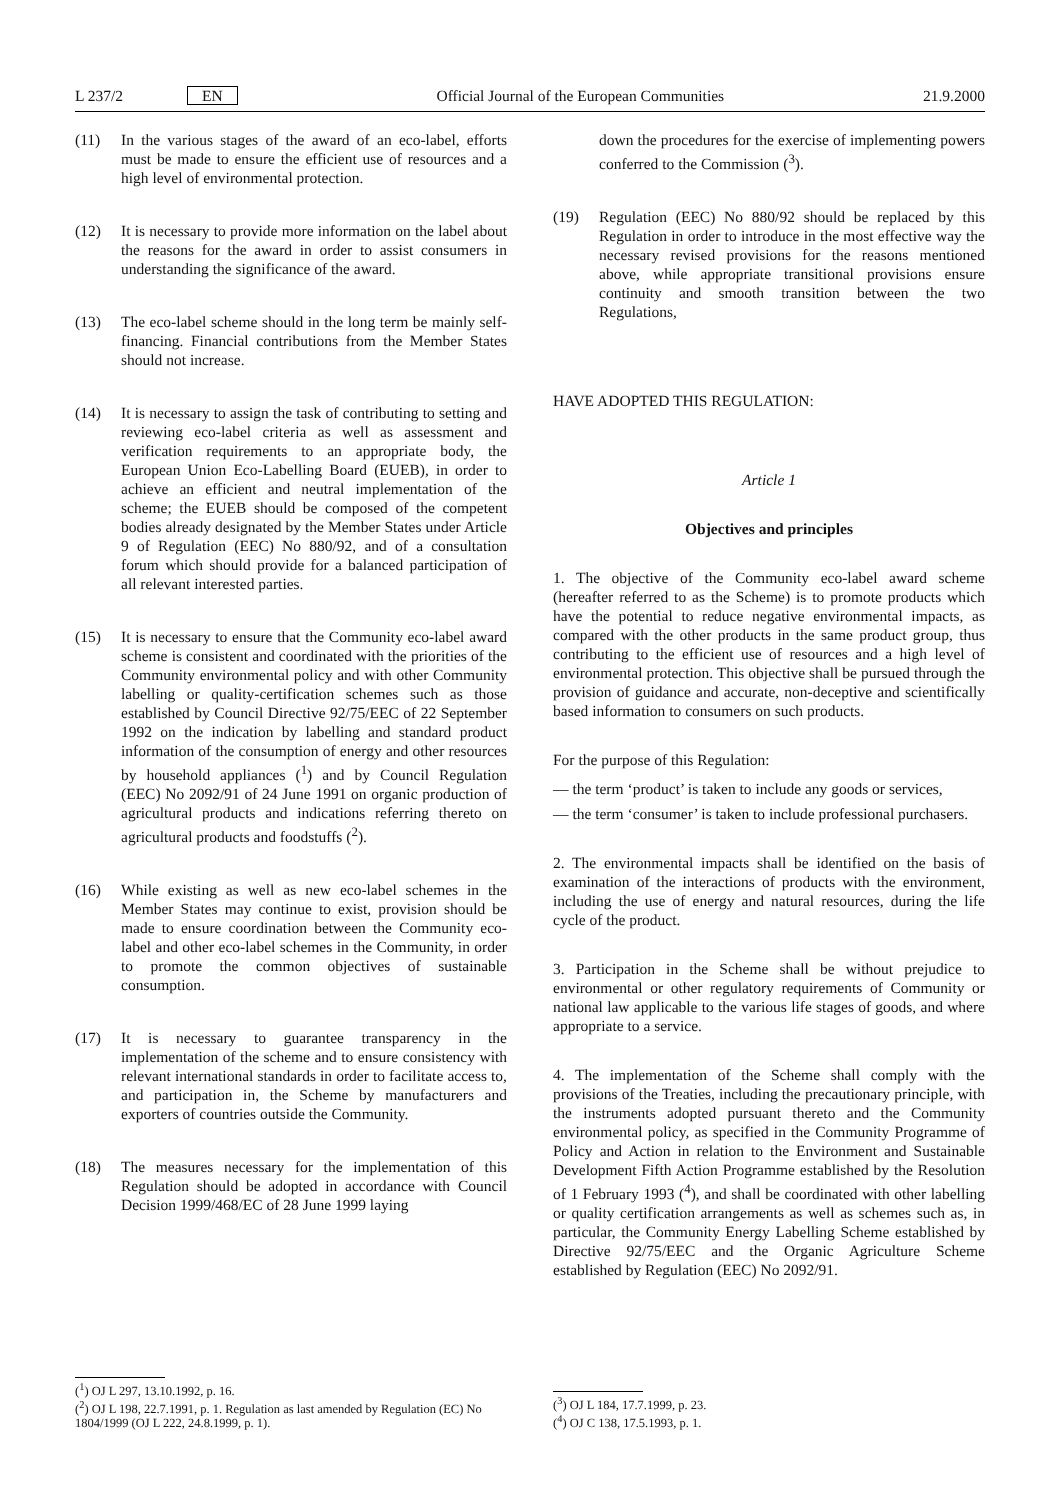L 237/2 EN Official Journal of the European Communities 21.9.2000
(11) In the various stages of the award of an eco-label, efforts must be made to ensure the efficient use of resources and a high level of environmental protection.
(12) It is necessary to provide more information on the label about the reasons for the award in order to assist consumers in understanding the significance of the award.
(13) The eco-label scheme should in the long term be mainly self-financing. Financial contributions from the Member States should not increase.
(14) It is necessary to assign the task of contributing to setting and reviewing eco-label criteria as well as assessment and verification requirements to an appropriate body, the European Union Eco-Labelling Board (EUEB), in order to achieve an efficient and neutral implementation of the scheme; the EUEB should be composed of the competent bodies already designated by the Member States under Article 9 of Regulation (EEC) No 880/92, and of a consultation forum which should provide for a balanced participation of all relevant interested parties.
(15) It is necessary to ensure that the Community eco-label award scheme is consistent and coordinated with the priorities of the Community environmental policy and with other Community labelling or quality-certification schemes such as those established by Council Directive 92/75/EEC of 22 September 1992 on the indication by labelling and standard product information of the consumption of energy and other resources by household appliances (<sup>1</sup>) and by Council Regulation (EEC) No 2092/91 of 24 June 1991 on organic production of agricultural products and indications referring thereto on agricultural products and foodstuffs (<sup>2</sup>).
(16) While existing as well as new eco-label schemes in the Member States may continue to exist, provision should be made to ensure coordination between the Community eco-label and other eco-label schemes in the Community, in order to promote the common objectives of sustainable consumption.
(17) It is necessary to guarantee transparency in the implementation of the scheme and to ensure consistency with relevant international standards in order to facilitate access to, and participation in, the Scheme by manufacturers and exporters of countries outside the Community.
(18) The measures necessary for the implementation of this Regulation should be adopted in accordance with Council Decision 1999/468/EC of 28 June 1999 laying
(<sup>1</sup>) OJ L 297, 13.10.1992, p. 16.
(<sup>2</sup>) OJ L 198, 22.7.1991, p. 1. Regulation as last amended by Regulation (EC) No 1804/1999 (OJ L 222, 24.8.1999, p. 1).
down the procedures for the exercise of implementing powers conferred to the Commission (<sup>3</sup>).
(19) Regulation (EEC) No 880/92 should be replaced by this Regulation in order to introduce in the most effective way the necessary revised provisions for the reasons mentioned above, while appropriate transitional provisions ensure continuity and smooth transition between the two Regulations,
HAVE ADOPTED THIS REGULATION:
Article 1
Objectives and principles
1. The objective of the Community eco-label award scheme (hereafter referred to as the Scheme) is to promote products which have the potential to reduce negative environmental impacts, as compared with the other products in the same product group, thus contributing to the efficient use of resources and a high level of environmental protection. This objective shall be pursued through the provision of guidance and accurate, non-deceptive and scientifically based information to consumers on such products.
For the purpose of this Regulation:
— the term ‘product’ is taken to include any goods or services,
— the term ‘consumer’ is taken to include professional purchasers.
2. The environmental impacts shall be identified on the basis of examination of the interactions of products with the environment, including the use of energy and natural resources, during the life cycle of the product.
3. Participation in the Scheme shall be without prejudice to environmental or other regulatory requirements of Community or national law applicable to the various life stages of goods, and where appropriate to a service.
4. The implementation of the Scheme shall comply with the provisions of the Treaties, including the precautionary principle, with the instruments adopted pursuant thereto and the Community environmental policy, as specified in the Community Programme of Policy and Action in relation to the Environment and Sustainable Development Fifth Action Programme established by the Resolution of 1 February 1993 (<sup>4</sup>), and shall be coordinated with other labelling or quality certification arrangements as well as schemes such as, in particular, the Community Energy Labelling Scheme established by Directive 92/75/EEC and the Organic Agriculture Scheme established by Regulation (EEC) No 2092/91.
(<sup>3</sup>) OJ L 184, 17.7.1999, p. 23.
(<sup>4</sup>) OJ C 138, 17.5.1993, p. 1.